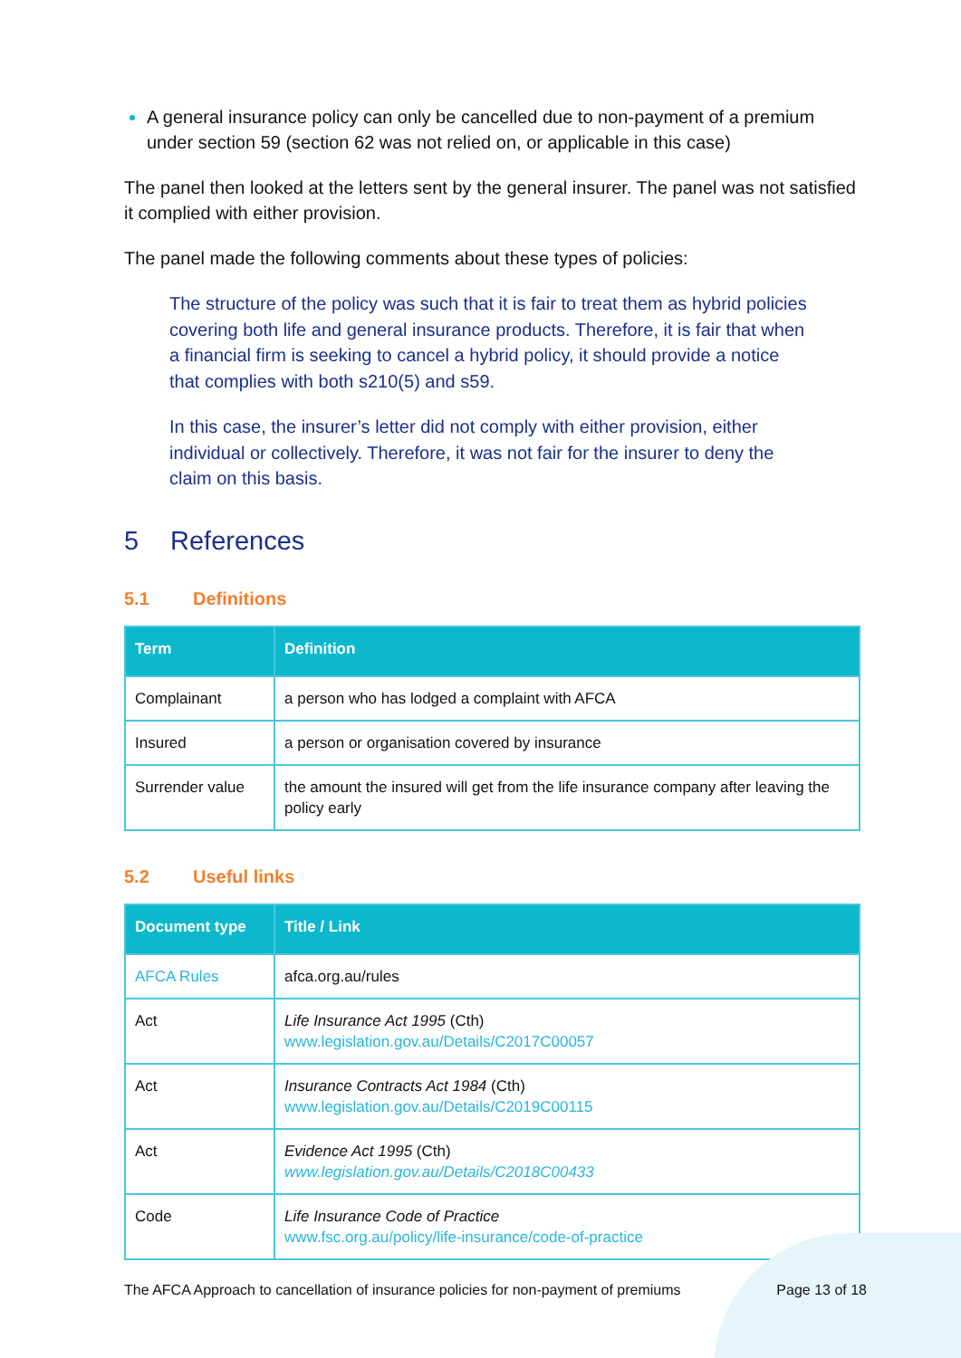A general insurance policy can only be cancelled due to non-payment of a premium under section 59 (section 62 was not relied on, or applicable in this case)
The panel then looked at the letters sent by the general insurer. The panel was not satisfied it complied with either provision.
The panel made the following comments about these types of policies:
The structure of the policy was such that it is fair to treat them as hybrid policies covering both life and general insurance products. Therefore, it is fair that when a financial firm is seeking to cancel a hybrid policy, it should provide a notice that complies with both s210(5) and s59.
In this case, the insurer’s letter did not comply with either provision, either individual or collectively. Therefore, it was not fair for the insurer to deny the claim on this basis.
5 References
5.1 Definitions
| Term | Definition |
| --- | --- |
| Complainant | a person who has lodged a complaint with AFCA |
| Insured | a person or organisation covered by insurance |
| Surrender value | the amount the insured will get from the life insurance company after leaving the policy early |
5.2 Useful links
| Document type | Title / Link |
| --- | --- |
| AFCA Rules | afca.org.au/rules |
| Act | Life Insurance Act 1995 (Cth) www.legislation.gov.au/Details/C2017C00057 |
| Act | Insurance Contracts Act 1984 (Cth) www.legislation.gov.au/Details/C2019C00115 |
| Act | Evidence Act 1995 (Cth) www.legislation.gov.au/Details/C2018C00433 |
| Code | Life Insurance Code of Practice www.fsc.org.au/policy/life-insurance/code-of-practice |
The AFCA Approach to cancellation of insurance policies for non-payment of premiums Page 13 of 18